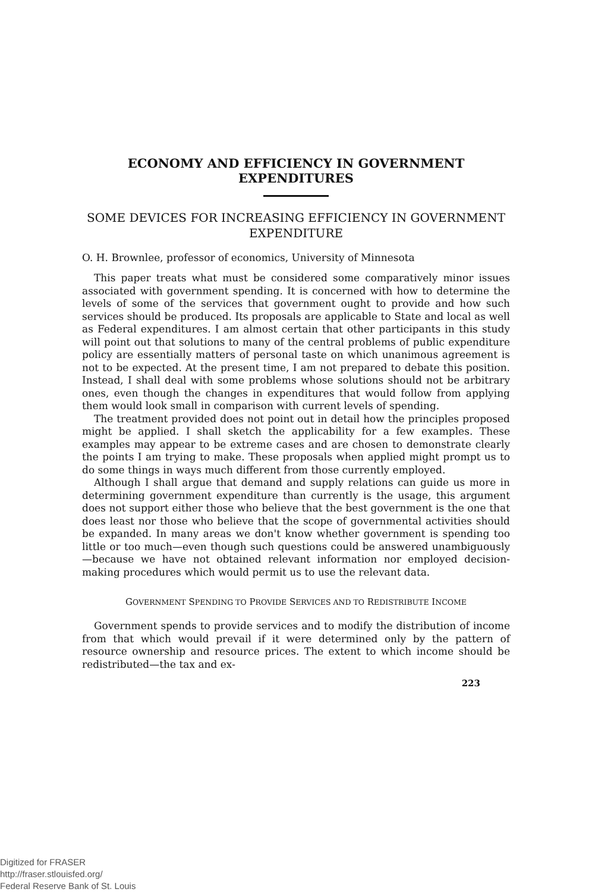ECONOMY AND EFFICIENCY IN GOVERNMENT EXPENDITURES
SOME DEVICES FOR INCREASING EFFICIENCY IN GOVERNMENT EXPENDITURE
O. H. Brownlee, professor of economics, University of Minnesota
This paper treats what must be considered some comparatively minor issues associated with government spending. It is concerned with how to determine the levels of some of the services that government ought to provide and how such services should be produced. Its proposals are applicable to State and local as well as Federal expenditures. I am almost certain that other participants in this study will point out that solutions to many of the central problems of public expenditure policy are essentially matters of personal taste on which unanimous agreement is not to be expected. At the present time, I am not prepared to debate this position. Instead, I shall deal with some problems whose solutions should not be arbitrary ones, even though the changes in expenditures that would follow from applying them would look small in comparison with current levels of spending.
The treatment provided does not point out in detail how the principles proposed might be applied. I shall sketch the applicability for a few examples. These examples may appear to be extreme cases and are chosen to demonstrate clearly the points I am trying to make. These proposals when applied might prompt us to do some things in ways much different from those currently employed.
Although I shall argue that demand and supply relations can guide us more in determining government expenditure than currently is the usage, this argument does not support either those who believe that the best government is the one that does least nor those who believe that the scope of governmental activities should be expanded. In many areas we don't know whether government is spending too little or too much—even though such questions could be answered unambiguously—because we have not obtained relevant information nor employed decision-making procedures which would permit us to use the relevant data.
GOVERNMENT SPENDING TO PROVIDE SERVICES AND TO REDISTRIBUTE INCOME
Government spends to provide services and to modify the distribution of income from that which would prevail if it were determined only by the pattern of resource ownership and resource prices. The extent to which income should be redistributed—the tax and ex-
223
Digitized for FRASER
http://fraser.stlouisfed.org/
Federal Reserve Bank of St. Louis